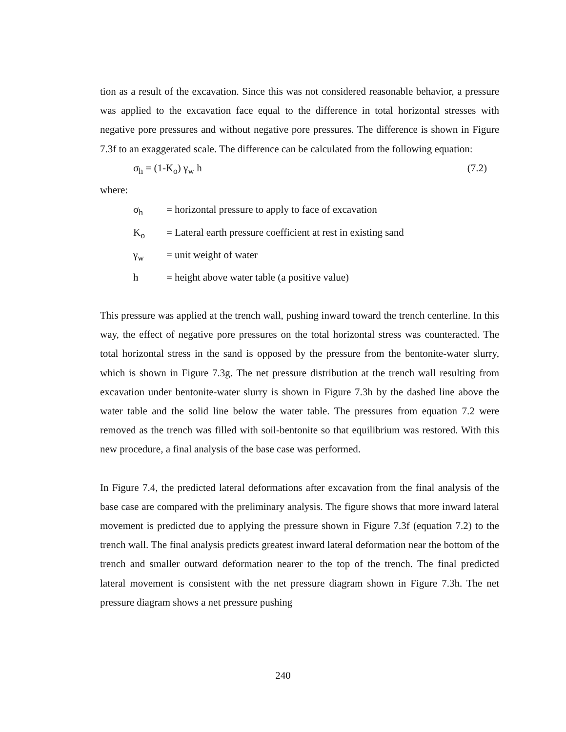tion as a result of the excavation. Since this was not considered reasonable behavior, a pressure was applied to the excavation face equal to the difference in total horizontal stresses with negative pore pressures and without negative pore pressures. The difference is shown in Figure 7.3f to an exaggerated scale. The difference can be calculated from the following equation:
σ<sub>h</sub> = (1-K<sub>o</sub>) γ<sub>w</sub> h (7.2)
where:
σ<sub>h</sub> = horizontal pressure to apply to face of excavation
K<sub>o</sub> = Lateral earth pressure coefficient at rest in existing sand
γ<sub>w</sub> = unit weight of water
h = height above water table (a positive value)
This pressure was applied at the trench wall, pushing inward toward the trench centerline. In this way, the effect of negative pore pressures on the total horizontal stress was counteracted. The total horizontal stress in the sand is opposed by the pressure from the bentonite-water slurry, which is shown in Figure 7.3g. The net pressure distribution at the trench wall resulting from excavation under bentonite-water slurry is shown in Figure 7.3h by the dashed line above the water table and the solid line below the water table. The pressures from equation 7.2 were removed as the trench was filled with soil-bentonite so that equilibrium was restored. With this new procedure, a final analysis of the base case was performed.
In Figure 7.4, the predicted lateral deformations after excavation from the final analysis of the base case are compared with the preliminary analysis. The figure shows that more inward lateral movement is predicted due to applying the pressure shown in Figure 7.3f (equation 7.2) to the trench wall. The final analysis predicts greatest inward lateral deformation near the bottom of the trench and smaller outward deformation nearer to the top of the trench. The final predicted lateral movement is consistent with the net pressure diagram shown in Figure 7.3h. The net pressure diagram shows a net pressure pushing
240